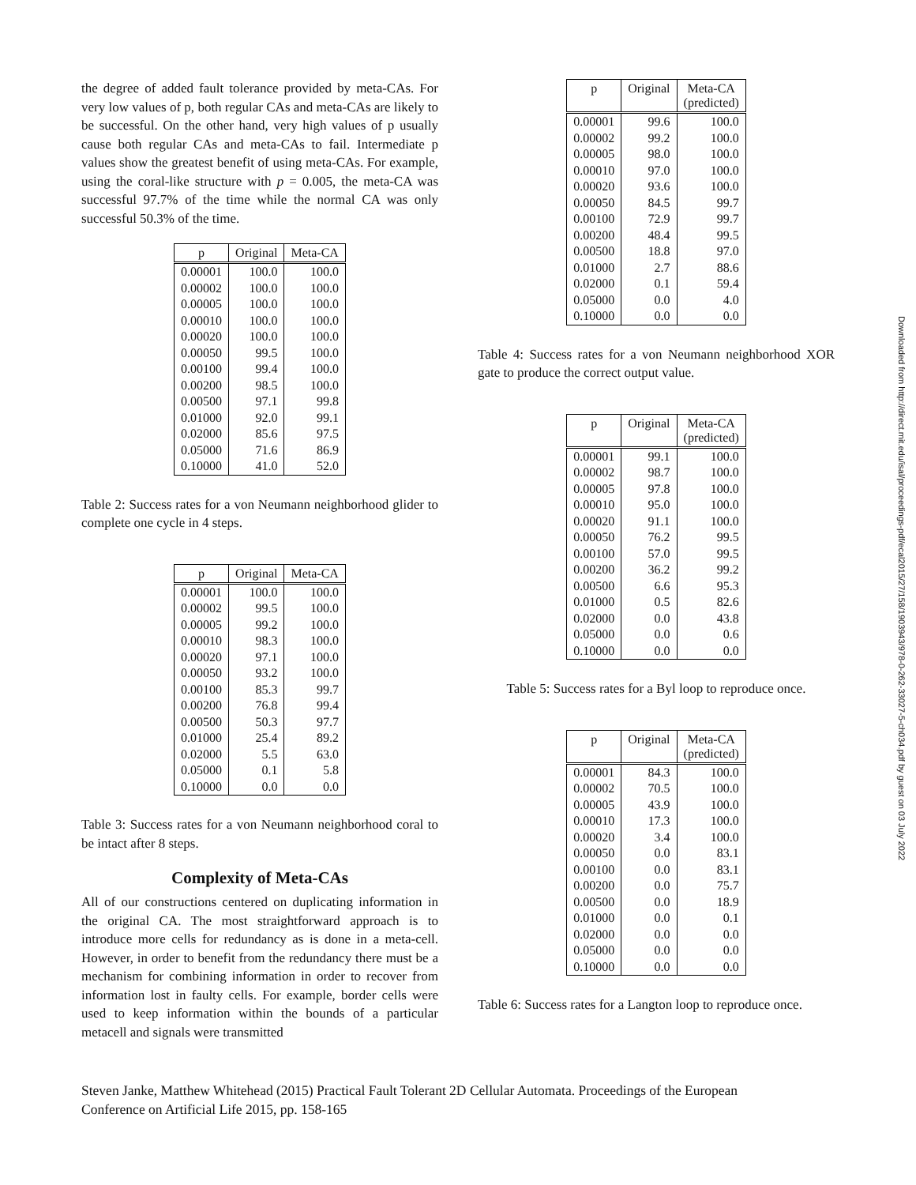the degree of added fault tolerance provided by meta-CAs. For very low values of p, both regular CAs and meta-CAs are likely to be successful. On the other hand, very high values of p usually cause both regular CAs and meta-CAs to fail. Intermediate p values show the greatest benefit of using meta-CAs. For example, using the coral-like structure with p = 0.005, the meta-CA was successful 97.7% of the time while the normal CA was only successful 50.3% of the time.
| p | Original | Meta-CA |
| --- | --- | --- |
| 0.00001 | 100.0 | 100.0 |
| 0.00002 | 100.0 | 100.0 |
| 0.00005 | 100.0 | 100.0 |
| 0.00010 | 100.0 | 100.0 |
| 0.00020 | 100.0 | 100.0 |
| 0.00050 | 99.5 | 100.0 |
| 0.00100 | 99.4 | 100.0 |
| 0.00200 | 98.5 | 100.0 |
| 0.00500 | 97.1 | 99.8 |
| 0.01000 | 92.0 | 99.1 |
| 0.02000 | 85.6 | 97.5 |
| 0.05000 | 71.6 | 86.9 |
| 0.10000 | 41.0 | 52.0 |
Table 2: Success rates for a von Neumann neighborhood glider to complete one cycle in 4 steps.
| p | Original | Meta-CA |
| --- | --- | --- |
| 0.00001 | 100.0 | 100.0 |
| 0.00002 | 99.5 | 100.0 |
| 0.00005 | 99.2 | 100.0 |
| 0.00010 | 98.3 | 100.0 |
| 0.00020 | 97.1 | 100.0 |
| 0.00050 | 93.2 | 100.0 |
| 0.00100 | 85.3 | 99.7 |
| 0.00200 | 76.8 | 99.4 |
| 0.00500 | 50.3 | 97.7 |
| 0.01000 | 25.4 | 89.2 |
| 0.02000 | 5.5 | 63.0 |
| 0.05000 | 0.1 | 5.8 |
| 0.10000 | 0.0 | 0.0 |
Table 3: Success rates for a von Neumann neighborhood coral to be intact after 8 steps.
Complexity of Meta-CAs
All of our constructions centered on duplicating information in the original CA. The most straightforward approach is to introduce more cells for redundancy as is done in a meta-cell. However, in order to benefit from the redundancy there must be a mechanism for combining information in order to recover from information lost in faulty cells. For example, border cells were used to keep information within the bounds of a particular metacell and signals were transmitted
| p | Original | Meta-CA (predicted) |
| --- | --- | --- |
| 0.00001 | 99.6 | 100.0 |
| 0.00002 | 99.2 | 100.0 |
| 0.00005 | 98.0 | 100.0 |
| 0.00010 | 97.0 | 100.0 |
| 0.00020 | 93.6 | 100.0 |
| 0.00050 | 84.5 | 99.7 |
| 0.00100 | 72.9 | 99.7 |
| 0.00200 | 48.4 | 99.5 |
| 0.00500 | 18.8 | 97.0 |
| 0.01000 | 2.7 | 88.6 |
| 0.02000 | 0.1 | 59.4 |
| 0.05000 | 0.0 | 4.0 |
| 0.10000 | 0.0 | 0.0 |
Table 4: Success rates for a von Neumann neighborhood XOR gate to produce the correct output value.
| p | Original | Meta-CA (predicted) |
| --- | --- | --- |
| 0.00001 | 99.1 | 100.0 |
| 0.00002 | 98.7 | 100.0 |
| 0.00005 | 97.8 | 100.0 |
| 0.00010 | 95.0 | 100.0 |
| 0.00020 | 91.1 | 100.0 |
| 0.00050 | 76.2 | 99.5 |
| 0.00100 | 57.0 | 99.5 |
| 0.00200 | 36.2 | 99.2 |
| 0.00500 | 6.6 | 95.3 |
| 0.01000 | 0.5 | 82.6 |
| 0.02000 | 0.0 | 43.8 |
| 0.05000 | 0.0 | 0.6 |
| 0.10000 | 0.0 | 0.0 |
Table 5: Success rates for a Byl loop to reproduce once.
| p | Original | Meta-CA (predicted) |
| --- | --- | --- |
| 0.00001 | 84.3 | 100.0 |
| 0.00002 | 70.5 | 100.0 |
| 0.00005 | 43.9 | 100.0 |
| 0.00010 | 17.3 | 100.0 |
| 0.00020 | 3.4 | 100.0 |
| 0.00050 | 0.0 | 83.1 |
| 0.00100 | 0.0 | 83.1 |
| 0.00200 | 0.0 | 75.7 |
| 0.00500 | 0.0 | 18.9 |
| 0.01000 | 0.0 | 0.1 |
| 0.02000 | 0.0 | 0.0 |
| 0.05000 | 0.0 | 0.0 |
| 0.10000 | 0.0 | 0.0 |
Table 6: Success rates for a Langton loop to reproduce once.
Downloaded from http://direct.mit.edu/isal/proceedings-pdf/ecal2015/27/158/1903943/978-0-262-33027-5-ch034.pdf by guest on 03 July 2022
Steven Janke, Matthew Whitehead (2015) Practical Fault Tolerant 2D Cellular Automata. Proceedings of the European
Conference on Artificial Life 2015, pp. 158-165